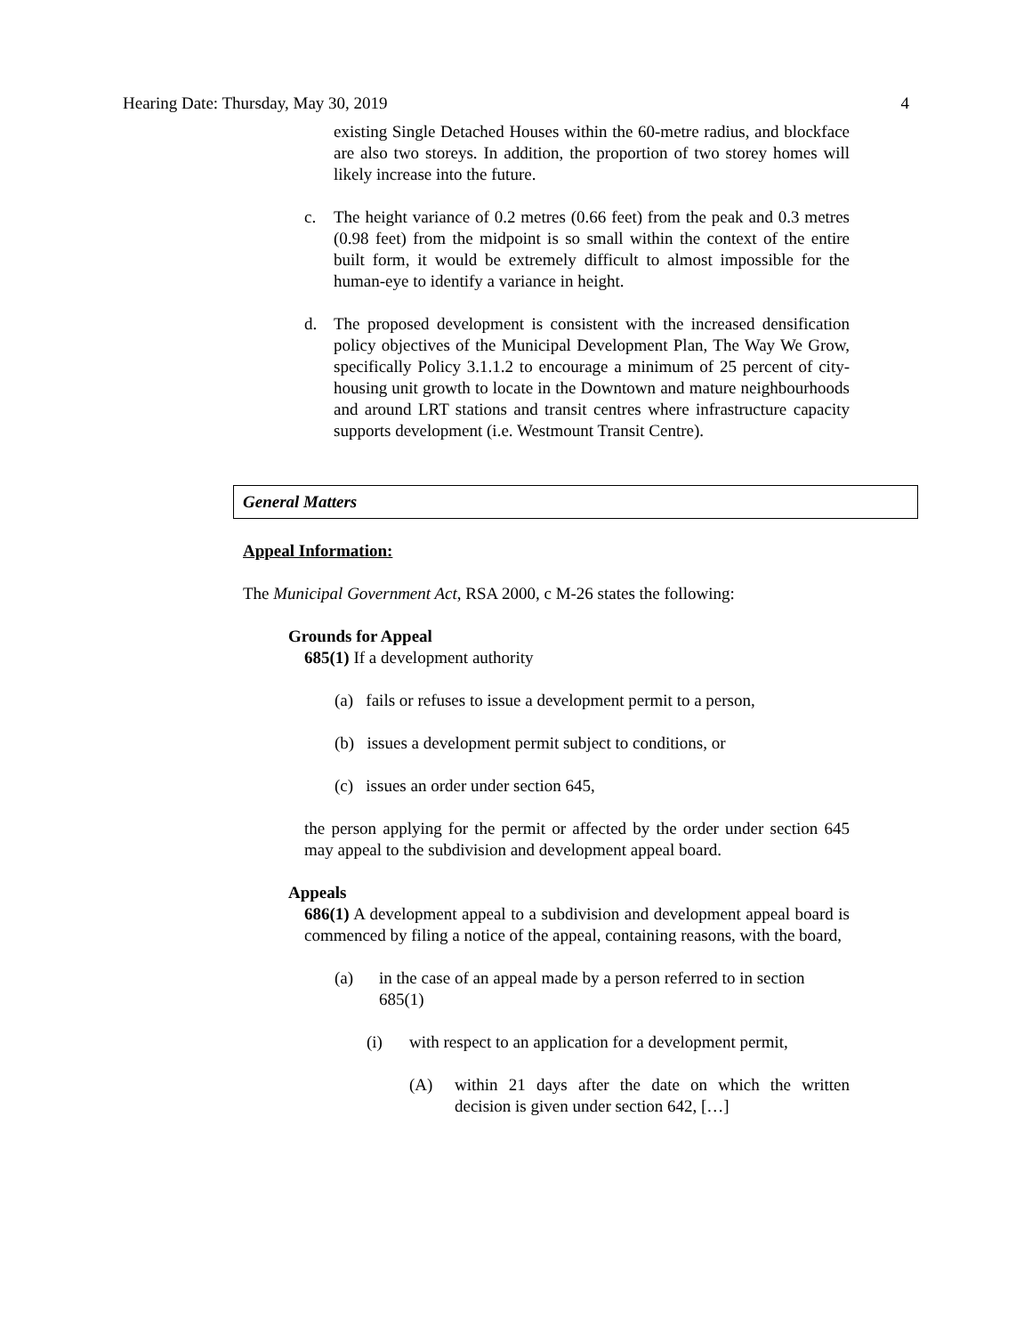Hearing Date: Thursday, May 30, 2019 4
existing Single Detached Houses within the 60-metre radius, and blockface are also two storeys. In addition, the proportion of two storey homes will likely increase into the future.
c. The height variance of 0.2 metres (0.66 feet) from the peak and 0.3 metres (0.98 feet) from the midpoint is so small within the context of the entire built form, it would be extremely difficult to almost impossible for the human-eye to identify a variance in height.
d. The proposed development is consistent with the increased densification policy objectives of the Municipal Development Plan, The Way We Grow, specifically Policy 3.1.1.2 to encourage a minimum of 25 percent of city-housing unit growth to locate in the Downtown and mature neighbourhoods and around LRT stations and transit centres where infrastructure capacity supports development (i.e. Westmount Transit Centre).
General Matters
Appeal Information:
The Municipal Government Act, RSA 2000, c M-26 states the following:
Grounds for Appeal
685(1) If a development authority
(a) fails or refuses to issue a development permit to a person,
(b) issues a development permit subject to conditions, or
(c) issues an order under section 645,
the person applying for the permit or affected by the order under section 645 may appeal to the subdivision and development appeal board.
Appeals
686(1) A development appeal to a subdivision and development appeal board is commenced by filing a notice of the appeal, containing reasons, with the board,
(a) in the case of an appeal made by a person referred to in section 685(1)
(i) with respect to an application for a development permit,
(A) within 21 days after the date on which the written decision is given under section 642, […]